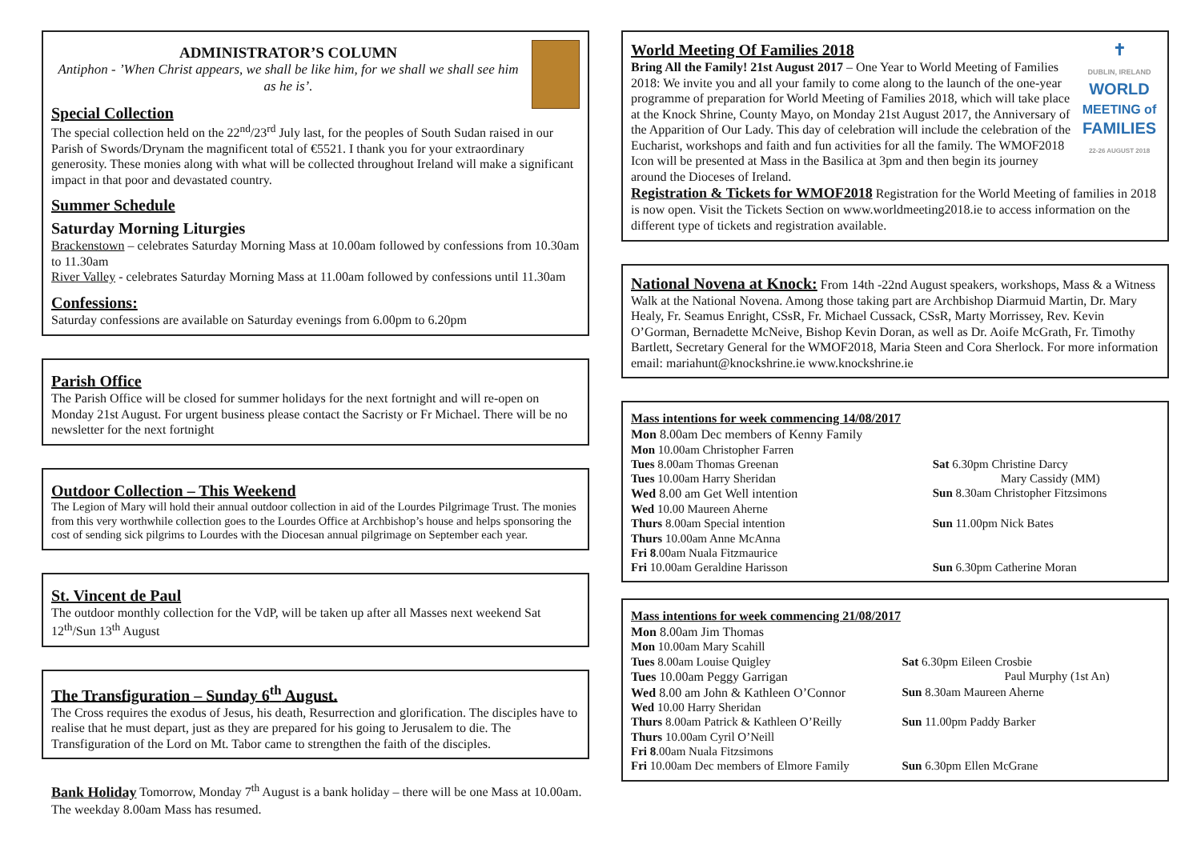ADMINISTRATOR’S COLUMN
Antiphon - ’When Christ appears, we shall be like him, for we shall we shall see him as he is’.
Special Collection
The special collection held on the 22<sup>nd</sup>/23<sup>rd</sup> July last, for the peoples of South Sudan raised in our Parish of Swords/Drynam the magnificent total of €5521. I thank you for your extraordinary generosity. These monies along with what will be collected throughout Ireland will make a significant impact in that poor and devastated country.
Summer Schedule
Saturday Morning Liturgies
Brackenstown – celebrates Saturday Morning Mass at 10.00am followed by confessions from 10.30am to 11.30am
River Valley - celebrates Saturday Morning Mass at 11.00am followed by confessions until 11.30am
Confessions:
Saturday confessions are available on Saturday evenings from 6.00pm to 6.20pm
Parish Office
The Parish Office will be closed for summer holidays for the next fortnight and will re-open on Monday 21st August. For urgent business please contact the Sacristy or Fr Michael. There will be no newsletter for the next fortnight
Outdoor Collection – This Weekend
The Legion of Mary will hold their annual outdoor collection in aid of the Lourdes Pilgrimage Trust. The monies from this very worthwhile collection goes to the Lourdes Office at Archbishop’s house and helps sponsoring the cost of sending sick pilgrims to Lourdes with the Diocesan annual pilgrimage on September each year.
St. Vincent de Paul
The outdoor monthly collection for the VdP, will be taken up after all Masses next weekend Sat 12<sup>th</sup>/Sun 13<sup>th</sup> August
The Transfiguration – Sunday 6<sup>th</sup> August.
The Cross requires the exodus of Jesus, his death, Resurrection and glorification. The disciples have to realise that he must depart, just as they are prepared for his going to Jerusalem to die. The Transfiguration of the Lord on Mt. Tabor came to strengthen the faith of the disciples.
Bank Holiday Tomorrow, Monday 7<sup>th</sup> August is a bank holiday – there will be one Mass at 10.00am. The weekday 8.00am Mass has resumed.
✝
DUBLIN, IRELAND
WORLD
MEETING of
FAMILIES
22-26 AUGUST 2018
World Meeting Of Families 2018
Bring All the Family! 21st August 2017 – One Year to World Meeting of Families 2018: We invite you and all your family to come along to the launch of the one-year programme of preparation for World Meeting of Families 2018, which will take place at the Knock Shrine, County Mayo, on Monday 21st August 2017, the Anniversary of the Apparition of Our Lady. This day of celebration will include the celebration of the Eucharist, workshops and faith and fun activities for all the family. The WMOF2018 Icon will be presented at Mass in the Basilica at 3pm and then begin its journey around the Dioceses of Ireland.
Registration & Tickets for WMOF2018 Registration for the World Meeting of families in 2018 is now open. Visit the Tickets Section on www.worldmeeting2018.ie to access information on the different type of tickets and registration available.
National Novena at Knock: From 14th -22nd August speakers, workshops, Mass & a Witness Walk at the National Novena. Among those taking part are Archbishop Diarmuid Martin, Dr. Mary Healy, Fr. Seamus Enright, CSsR, Fr. Michael Cussack, CSsR, Marty Morrissey, Rev. Kevin O’Gorman, Bernadette McNeive, Bishop Kevin Doran, as well as Dr. Aoife McGrath, Fr. Timothy Bartlett, Secretary General for the WMOF2018, Maria Steen and Cora Sherlock. For more information email: mariahunt@knockshrine.ie www.knockshrine.ie
Mass intentions for week commencing 14/08/2017
| Mon 8.00am Dec members of Kenny Family | |
| Mon 10.00am Christopher Farren | |
| Tues 8.00am Thomas Greenan | Sat 6.30pm Christine Darcy |
| Tues 10.00am Harry Sheridan | Mary Cassidy (MM) |
| Wed 8.00 am Get Well intention | Sun 8.30am Christopher Fitzsimons |
| Wed 10.00 Maureen Aherne | |
| Thurs 8.00am Special intention | Sun 11.00pm Nick Bates |
| Thurs 10.00am Anne McAnna | |
| Fri 8 .00am Nuala Fitzmaurice | |
| Fri 10.00am Geraldine Harisson | Sun 6.30pm Catherine Moran |
Mass intentions for week commencing 21/08/2017
| Mon 8.00am Jim Thomas | |
| Mon 10.00am Mary Scahill | |
| Tues 8.00am Louise Quigley | Sat 6.30pm Eileen Crosbie |
| Tues 10.00am Peggy Garrigan | Paul Murphy (1st An) |
| Wed 8.00 am John & Kathleen O’Connor | Sun 8.30am Maureen Aherne |
| Wed 10.00 Harry Sheridan | |
| Thurs 8.00am Patrick & Kathleen O’Reilly | Sun 11.00pm Paddy Barker |
| Thurs 10.00am Cyril O’Neill | |
| Fri 8 .00am Nuala Fitzsimons | |
| Fri 10.00am Dec members of Elmore Family | Sun 6.30pm Ellen McGrane |